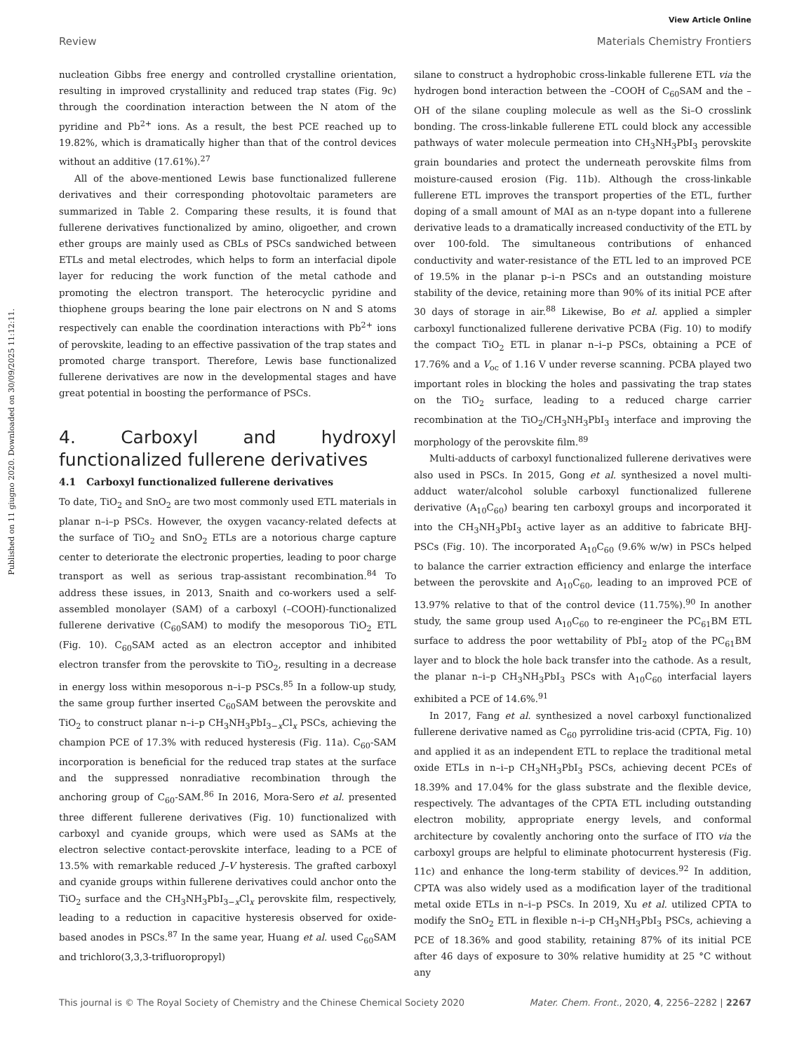View Article Online
Review Materials Chemistry Frontiers
Published on 11 giugno 2020. Downloaded on 30/09/2025 11:12:11.
nucleation Gibbs free energy and controlled crystalline orientation, resulting in improved crystallinity and reduced trap states (Fig. 9c) through the coordination interaction between the N atom of the pyridine and Pb<sup>2+</sup> ions. As a result, the best PCE reached up to 19.82%, which is dramatically higher than that of the control devices without an additive (17.61%).<sup>27</sup>
All of the above-mentioned Lewis base functionalized fullerene derivatives and their corresponding photovoltaic parameters are summarized in Table 2. Comparing these results, it is found that fullerene derivatives functionalized by amino, oligoether, and crown ether groups are mainly used as CBLs of PSCs sandwiched between ETLs and metal electrodes, which helps to form an interfacial dipole layer for reducing the work function of the metal cathode and promoting the electron transport. The heterocyclic pyridine and thiophene groups bearing the lone pair electrons on N and S atoms respectively can enable the coordination interactions with Pb<sup>2+</sup> ions of perovskite, leading to an effective passivation of the trap states and promoted charge transport. Therefore, Lewis base functionalized fullerene derivatives are now in the developmental stages and have great potential in boosting the performance of PSCs.
4. Carboxyl and hydroxyl functionalized fullerene derivatives
4.1 Carboxyl functionalized fullerene derivatives
To date, TiO<sub>2</sub> and SnO<sub>2</sub> are two most commonly used ETL materials in planar n–i–p PSCs. However, the oxygen vacancy-related defects at the surface of TiO<sub>2</sub> and SnO<sub>2</sub> ETLs are a notorious charge capture center to deteriorate the electronic properties, leading to poor charge transport as well as serious trap-assistant recombination.<sup>84</sup> To address these issues, in 2013, Snaith and co-workers used a self-assembled monolayer (SAM) of a carboxyl (–COOH)-functionalized fullerene derivative (C<sub>60</sub>SAM) to modify the mesoporous TiO<sub>2</sub> ETL (Fig. 10). C<sub>60</sub>SAM acted as an electron acceptor and inhibited electron transfer from the perovskite to TiO<sub>2</sub>, resulting in a decrease in energy loss within mesoporous n–i–p PSCs.<sup>85</sup> In a follow-up study, the same group further inserted C<sub>60</sub>SAM between the perovskite and TiO<sub>2</sub> to construct planar n–i–p CH<sub>3</sub>NH<sub>3</sub>PbI<sub>3−x</sub>Cl<sub>x</sub> PSCs, achieving the champion PCE of 17.3% with reduced hysteresis (Fig. 11a). C<sub>60</sub>-SAM incorporation is beneficial for the reduced trap states at the surface and the suppressed nonradiative recombination through the anchoring group of C<sub>60</sub>-SAM.<sup>86</sup> In 2016, Mora-Sero et al. presented three different fullerene derivatives (Fig. 10) functionalized with carboxyl and cyanide groups, which were used as SAMs at the electron selective contact-perovskite interface, leading to a PCE of 13.5% with remarkable reduced J–V hysteresis. The grafted carboxyl and cyanide groups within fullerene derivatives could anchor onto the TiO<sub>2</sub> surface and the CH<sub>3</sub>NH<sub>3</sub>PbI<sub>3−x</sub>Cl<sub>x</sub> perovskite film, respectively, leading to a reduction in capacitive hysteresis observed for oxide-based anodes in PSCs.<sup>87</sup> In the same year, Huang et al. used C<sub>60</sub>SAM and trichloro(3,3,3-trifluoropropyl)
silane to construct a hydrophobic cross-linkable fullerene ETL via the hydrogen bond interaction between the –COOH of C<sub>60</sub>SAM and the –OH of the silane coupling molecule as well as the Si–O crosslink bonding. The cross-linkable fullerene ETL could block any accessible pathways of water molecule permeation into CH<sub>3</sub>NH<sub>3</sub>PbI<sub>3</sub> perovskite grain boundaries and protect the underneath perovskite films from moisture-caused erosion (Fig. 11b). Although the cross-linkable fullerene ETL improves the transport properties of the ETL, further doping of a small amount of MAI as an n-type dopant into a fullerene derivative leads to a dramatically increased conductivity of the ETL by over 100-fold. The simultaneous contributions of enhanced conductivity and water-resistance of the ETL led to an improved PCE of 19.5% in the planar p–i–n PSCs and an outstanding moisture stability of the device, retaining more than 90% of its initial PCE after 30 days of storage in air.<sup>88</sup> Likewise, Bo et al. applied a simpler carboxyl functionalized fullerene derivative PCBA (Fig. 10) to modify the compact TiO<sub>2</sub> ETL in planar n–i–p PSCs, obtaining a PCE of 17.76% and a V<sub>oc</sub> of 1.16 V under reverse scanning. PCBA played two important roles in blocking the holes and passivating the trap states on the TiO<sub>2</sub> surface, leading to a reduced charge carrier recombination at the TiO<sub>2</sub>/CH<sub>3</sub>NH<sub>3</sub>PbI<sub>3</sub> interface and improving the morphology of the perovskite film.<sup>89</sup>
Multi-adducts of carboxyl functionalized fullerene derivatives were also used in PSCs. In 2015, Gong et al. synthesized a novel multi-adduct water/alcohol soluble carboxyl functionalized fullerene derivative (A<sub>10</sub>C<sub>60</sub>) bearing ten carboxyl groups and incorporated it into the CH<sub>3</sub>NH<sub>3</sub>PbI<sub>3</sub> active layer as an additive to fabricate BHJ-PSCs (Fig. 10). The incorporated A<sub>10</sub>C<sub>60</sub> (9.6% w/w) in PSCs helped to balance the carrier extraction efficiency and enlarge the interface between the perovskite and A<sub>10</sub>C<sub>60</sub>, leading to an improved PCE of 13.97% relative to that of the control device (11.75%).<sup>90</sup> In another study, the same group used A<sub>10</sub>C<sub>60</sub> to re-engineer the PC<sub>61</sub>BM ETL surface to address the poor wettability of PbI<sub>2</sub> atop of the PC<sub>61</sub>BM layer and to block the hole back transfer into the cathode. As a result, the planar n–i–p CH<sub>3</sub>NH<sub>3</sub>PbI<sub>3</sub> PSCs with A<sub>10</sub>C<sub>60</sub> interfacial layers exhibited a PCE of 14.6%.<sup>91</sup>
In 2017, Fang et al. synthesized a novel carboxyl functionalized fullerene derivative named as C<sub>60</sub> pyrrolidine tris-acid (CPTA, Fig. 10) and applied it as an independent ETL to replace the traditional metal oxide ETLs in n–i–p CH<sub>3</sub>NH<sub>3</sub>PbI<sub>3</sub> PSCs, achieving decent PCEs of 18.39% and 17.04% for the glass substrate and the flexible device, respectively. The advantages of the CPTA ETL including outstanding electron mobility, appropriate energy levels, and conformal architecture by covalently anchoring onto the surface of ITO via the carboxyl groups are helpful to eliminate photocurrent hysteresis (Fig. 11c) and enhance the long-term stability of devices.<sup>92</sup> In addition, CPTA was also widely used as a modification layer of the traditional metal oxide ETLs in n–i–p PSCs. In 2019, Xu et al. utilized CPTA to modify the SnO<sub>2</sub> ETL in flexible n–i–p CH<sub>3</sub>NH<sub>3</sub>PbI<sub>3</sub> PSCs, achieving a PCE of 18.36% and good stability, retaining 87% of its initial PCE after 46 days of exposure to 30% relative humidity at 25 °C without any
This journal is © The Royal Society of Chemistry and the Chinese Chemical Society 2020 Mater. Chem. Front., 2020, 4, 2256–2282 | 2267